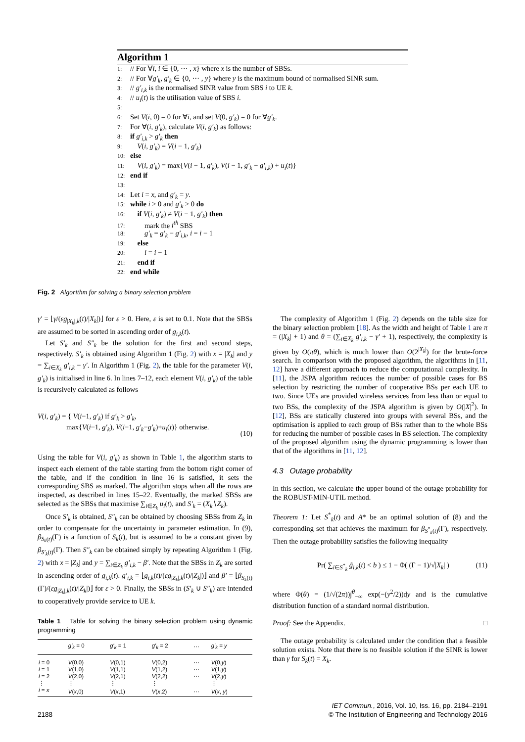Algorithm 1
1: // For ∀i, i ∈ {0, ⋯ , x} where x is the number of SBSs.
2: // For ∀g′<sub>k</sub>, g′<sub>k</sub> ∈ {0, ⋯ , y} where y is the maximum bound of normalised SINR sum.
3: // g′<sub>i,k</sub> is the normalised SINR value from SBS i to UE k.
4: // u<sub>i</sub>(t) is the utilisation value of SBS i.
5:
6: Set V(i, 0) = 0 for ∀i, and set V(0, g′<sub>k</sub>) = 0 for ∀g′<sub>k</sub>.
7: For ∀(i, g′<sub>k</sub>), calculate V(i, g′<sub>k</sub>) as follows:
8: if g′<sub>i,k</sub> > g′<sub>k</sub> then
9: V(i, g′<sub>k</sub>) = V(i − 1, g′<sub>k</sub>)
10: else
11: V(i, g′<sub>k</sub>) = max{V(i − 1, g′<sub>k</sub>), V(i − 1, g′<sub>k</sub> − g′<sub>i,k</sub>) + u<sub>i</sub>(t)}
12: end if
13:
14: Let i = x, and g′<sub>k</sub> = y.
15: while i > 0 and g′<sub>k</sub> > 0 do
16: if V(i, g′<sub>k</sub>) ≠ V(i − 1, g′<sub>k</sub>) then
17: mark the i<sup>th</sup> SBS
18: g′<sub>k</sub> = g′<sub>k</sub> − g′<sub>i,k</sub>, i = i − 1
19: else
20: i = i − 1
21: end if
22: end while
Fig. 2 Algorithm for solving a binary selection problem
γ′ = ⌊γ/(εg<sub>|X<sub>k</sub>|,k</sub>(t)/|X<sub>k</sub>|)⌋ for ε > 0. Here, ε is set to 0.1. Note that the SBSs are assumed to be sorted in ascending order of g<sub>i,k</sub>(t).
Let S′<sub>k</sub> and S″<sub>k</sub> be the solution for the first and second steps, respectively. S′<sub>k</sub> is obtained using Algorithm 1 (Fig. 2) with x = |X<sub>k</sub>| and y = ∑<sub>i∈X<sub>k</sub></sub> g′<sub>i,k</sub> − γ′. In Algorithm 1 (Fig. 2), the table for the parameter V(i, g′<sub>k</sub>) is initialised in line 6. In lines 7–12, each element V(i, g′<sub>k</sub>) of the table is recursively calculated as follows
V(i, g′<sub>k</sub>) = { V(i−1, g′<sub>k</sub>) if g′<sub>k</sub> > g′<sub>k</sub>,
max{V(i−1, g′<sub>k</sub>), V(i−1, g′<sub>k</sub>−g′<sub>k</sub>)+u<sub>i</sub>(t)} otherwise.
(10)
Using the table for V(i, g′<sub>k</sub>) as shown in Table 1, the algorithm starts to inspect each element of the table starting from the bottom right corner of the table, and if the condition in line 16 is satisfied, it sets the corresponding SBS as marked. The algorithm stops when all the rows are inspected, as described in lines 15–22. Eventually, the marked SBSs are selected as the SBSs that maximise ∑<sub>i∈Z<sub>k</sub></sub> u<sub>i</sub>(t), and S′<sub>k</sub> = (X<sub>k</sub>∖Z<sub>k</sub>).
Once S′<sub>k</sub> is obtained, S″<sub>k</sub> can be obtained by choosing SBSs from Z<sub>k</sub> in order to compensate for the uncertainty in parameter estimation. In (9), β<sub>S<sub>k</sub>(t)</sub>(Γ) is a function of S<sub>k</sub>(t), but is assumed to be a constant given by β<sub>S′<sub>k</sub>(t)</sub>(Γ). Then S″<sub>k</sub> can be obtained simply by repeating Algorithm 1 (Fig. 2) with x = |Z<sub>k</sub>| and y = ∑<sub>i∈Z<sub>k</sub></sub> g′<sub>i,k</sub> − β′. Note that the SBSs in Z<sub>k</sub> are sorted in ascending order of g<sub>i,k</sub>(t). g′<sub>i,k</sub> = ⌊g<sub>i,k</sub>(t)/(εg<sub>|Z<sub>k</sub>|,k</sub>(t)/|Z<sub>k</sub>|)⌋ and β′ = ⌊β<sub>S<sub>k</sub>(t)</sub>(Γ)/(εg<sub>|Z<sub>k</sub>|,k</sub>(t)/|Z<sub>k</sub>|)⌋ for ε > 0. Finally, the SBSs in (S′<sub>k</sub> ∪ S″<sub>k</sub>) are intended to cooperatively provide service to UE k.
Table 1 Table for solving the binary selection problem using dynamic programming
| | g′<sub>k</sub> = 0 | g′<sub>k</sub> = 1 | g′<sub>k</sub> = 2 | ⋯ | g′<sub>k</sub> = y |
| --- | --- | --- | --- | --- | --- |
| i = 0 | V (0,0) | V (0,1) | V (0,2) | ⋯ | V (0, y ) |
| i = 1 | V (1,0) | V (1,1) | V (1,2) | ⋯ | V (1, y ) |
| i = 2 | V (2,0) | V (2,1) | V (2,2) | ⋯ | V (2, y ) |
| ⋮ | ⋮ | ⋮ | ⋮ | | ⋮ |
| i = x | V ( x ,0) | V ( x ,1) | V ( x ,2) | ⋯ | V ( x , y ) |
The complexity of Algorithm 1 (Fig. 2) depends on the table size for the binary selection problem [18]. As the width and height of Table 1 are π = (|X<sub>k</sub>| + 1) and θ = (∑<sub>i∈X<sub>k</sub></sub> g′<sub>i,k</sub> − γ′ + 1), respectively, the complexity is given by O(πθ), which is much lower than O(2<sup>|X<sub>k</sub>|</sup>) for the brute-force search. In comparison with the proposed algorithm, the algorithms in [11, 12] have a different approach to reduce the computational complexity. In [11], the JSPA algorithm reduces the number of possible cases for BS selection by restricting the number of cooperative BSs per each UE to two. Since UEs are provided wireless services from less than or equal to two BSs, the complexity of the JSPA algorithm is given by O(|X|<sup>2</sup>). In [12], BSs are statically clustered into groups with several BSs, and the optimisation is applied to each group of BSs rather than to the whole BSs for reducing the number of possible cases in BS selection. The complexity of the proposed algorithm using the dynamic programming is lower than that of the algorithms in [11, 12].
4.3 Outage probability
In this section, we calculate the upper bound of the outage probability for the ROBUST-MIN-UTIL method.
Theorem 1: Let S<sup>*</sup><sub>k</sub>(t) and A* be an optimal solution of (8) and the corresponding set that achieves the maximum for β<sub>S<sup>*</sup><sub>k</sub>(t)</sub>(Γ), respectively. Then the outage probability satisfies the following inequality
Pr( ∑<sub>i∈S<sup>*</sup><sub>k</sub></sub> g̃<sub>i,k</sub>(t) < b ) ≤ 1 − Φ( (Γ − 1)/√|X<sub>k</sub>| ) (11)
where Φ(θ) = (1/√(2π))∫<sup>θ</sup><sub>−∞</sub> exp(−(y<sup>2</sup>/2))dy and is the cumulative distribution function of a standard normal distribution.
Proof: See the Appendix. □
The outage probability is calculated under the condition that a feasible solution exists. Note that there is no feasible solution if the SINR is lower than γ for S<sub>k</sub>(t) = X<sub>k</sub>.
2188
IET Commun., 2016, Vol. 10, Iss. 16, pp. 2184–2191
© The Institution of Engineering and Technology 2016